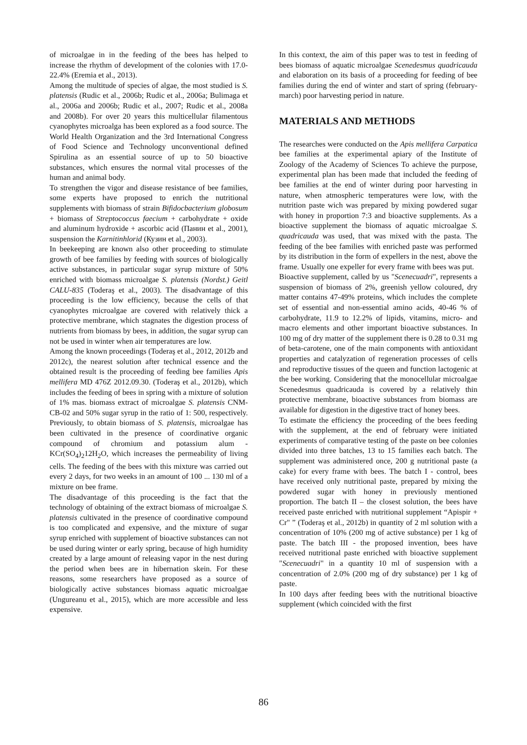of microalgae in in the feeding of the bees has helped to increase the rhythm of development of the colonies with 17.0-22.4% (Eremia et al., 2013).
Among the multitude of species of algae, the most studied is S. platensis (Rudic et al., 2006b; Rudic et al., 2006a; Bulimaga et al., 2006a and 2006b; Rudic et al., 2007; Rudic et al., 2008a and 2008b). For over 20 years this multicellular filamentous cyanophytes microalga has been explored as a food source. The World Health Organization and the 3rd International Congress of Food Science and Technology unconventional defined Spirulina as an essential source of up to 50 bioactive substances, which ensures the normal vital processes of the human and animal body.
To strengthen the vigor and disease resistance of bee families, some experts have proposed to enrich the nutritional supplements with biomass of strain Bifidocbacterium globosum + biomass of Streptococcus faecium + carbohydrate + oxide and aluminum hydroxide + ascorbic acid (Панин et al., 2001), suspension the Karnitinhlorid (Кузин et al., 2003).
In beekeeping are known also other proceeding to stimulate growth of bee families by feeding with sources of biologically active substances, in particular sugar syrup mixture of 50% enriched with biomass microalgae S. platensis (Nordst.) Geitl CALU-835 (Toderaş et al., 2003). The disadvantage of this proceeding is the low efficiency, because the cells of that cyanophytes microalgae are covered with relatively thick a protective membrane, which stagnates the digestion process of nutrients from biomass by bees, in addition, the sugar syrup can not be used in winter when air temperatures are low.
Among the known proceedings (Toderaş et al., 2012, 2012b and 2012c), the nearest solution after technical essence and the obtained result is the proceeding of feeding bee families Apis mellifera MD 476Z 2012.09.30. (Toderaş et al., 2012b), which includes the feeding of bees in spring with a mixture of solution of 1% mas. biomass extract of microalgae S. platensis CNM-CB-02 and 50% sugar syrup in the ratio of 1: 500, respectively. Previously, to obtain biomass of S. platensis, microalgae has been cultivated in the presence of coordinative organic compound of chromium and potassium alum - KCr(SO<sub>4</sub>)<sub>2</sub>12H<sub>2</sub>O, which increases the permeability of living cells. The feeding of the bees with this mixture was carried out every 2 days, for two weeks in an amount of 100 ... 130 ml of a mixture on bee frame.
The disadvantage of this proceeding is the fact that the technology of obtaining of the extract biomass of microalgae S. platensis cultivated in the presence of coordinative compound is too complicated and expensive, and the mixture of sugar syrup enriched with supplement of bioactive substances can not be used during winter or early spring, because of high humidity created by a large amount of releasing vapor in the nest during the period when bees are in hibernation skein. For these reasons, some researchers have proposed as a source of biologically active substances biomass aquatic microalgae (Ungureanu et al., 2015), which are more accessible and less expensive.
In this context, the aim of this paper was to test in feeding of bees biomass of aquatic microalgae Scenedesmus quadricauda and elaboration on its basis of a proceeding for feeding of bee families during the end of winter and start of spring (february-march) poor harvesting period in nature.
MATERIALS AND METHODS
The researches were conducted on the Apis mellifera Carpatica bee families at the experimental apiary of the Institute of Zoology of the Academy of Sciences To achieve the purpose, experimental plan has been made that included the feeding of bee families at the end of winter during poor harvesting in nature, when atmospheric temperatures were low, with the nutrition paste wich was prepared by mixing powdered sugar with honey in proportion 7:3 and bioactive supplements. As a bioactive supplement the biomass of aquatic microalgae S. quadricauda was used, that was mixed with the pasta. The feeding of the bee families with enriched paste was performed by its distribution in the form of expellers in the nest, above the frame. Usually one expeller for every frame with bees was put.
Bioactive supplement, called by us "Scenecuadri", represents a suspension of biomass of 2%, greenish yellow coloured, dry matter contains 47-49% proteins, which includes the complete set of essential and non-essential amino acids, 40-46 % of carbohydrate, 11.9 to 12.2% of lipids, vitamins, micro- and macro elements and other important bioactive substances. In 100 mg of dry matter of the supplement there is 0.28 to 0.31 mg of beta-carotene, one of the main components with antioxidant properties and catalyzation of regeneration processes of cells and reproductive tissues of the queen and function lactogenic at the bee working. Considering that the monocellular microalgae Scenedesmus quadricauda is covered by a relatively thin protective membrane, bioactive substances from biomass are available for digestion in the digestive tract of honey bees.
To estimate the efficiency the proceeding of the bees feeding with the supplement, at the end of february were initiated experiments of comparative testing of the paste on bee colonies divided into three batches, 13 to 15 families each batch. The supplement was administered once, 200 g nutritional paste (a cake) for every frame with bees. The batch I - control, bees have received only nutritional paste, prepared by mixing the powdered sugar with honey in previously mentioned proportion. The batch II – the closest solution, the bees have received paste enriched with nutritional supplement “Apispir + Cr" ” (Toderaş et al., 2012b) in quantity of 2 ml solution with a concentration of 10% (200 mg of active substance) per 1 kg of paste. The batch III - the proposed invention, bees have received nutritional paste enriched with bioactive supplement "Scenecuadri" in a quantity 10 ml of suspension with a concentration of 2.0% (200 mg of dry substance) per 1 kg of paste.
In 100 days after feeding bees with the nutritional bioactive supplement (which coincided with the first
86